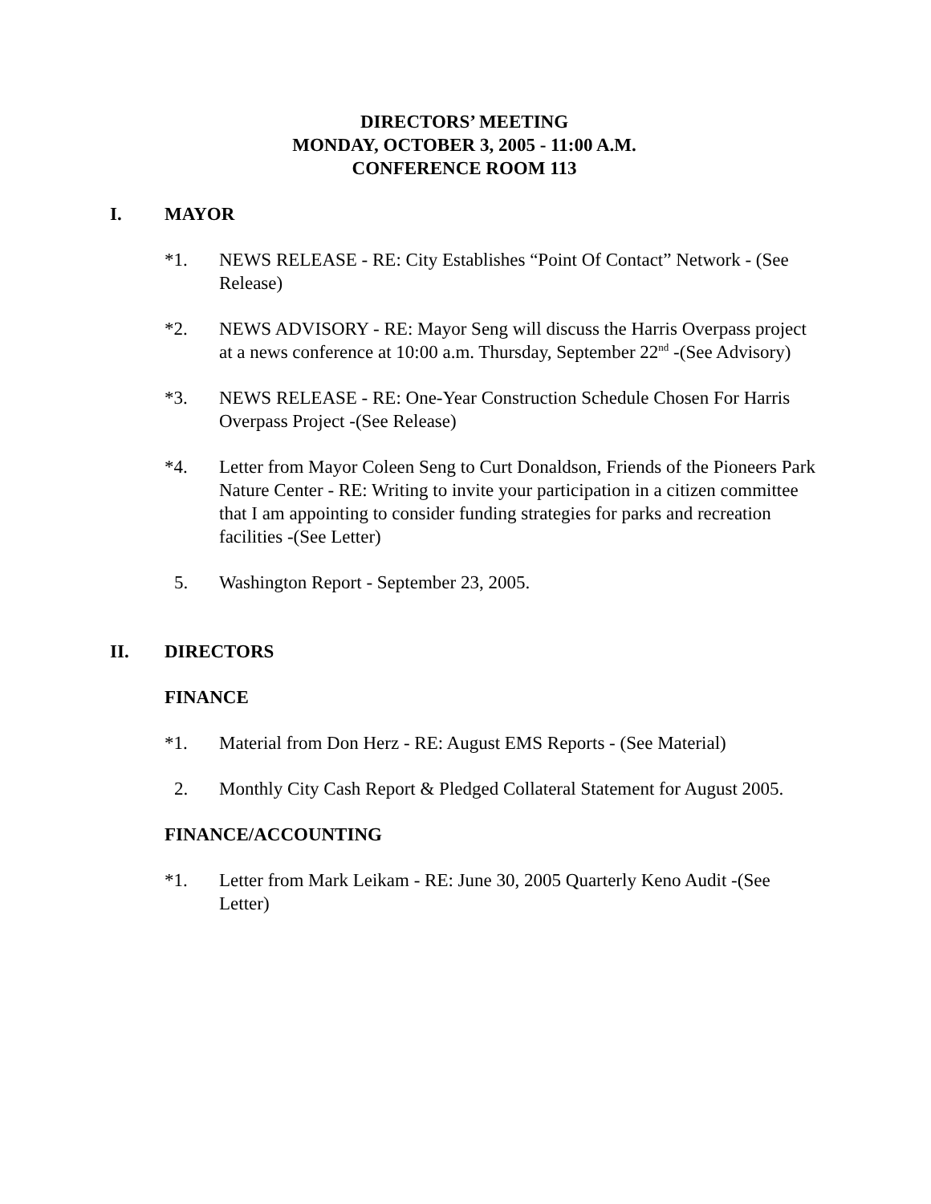DIRECTORS’ MEETING
MONDAY, OCTOBER 3, 2005 - 11:00 A.M.
CONFERENCE ROOM 113
I. MAYOR
*1. NEWS RELEASE - RE: City Establishes “Point Of Contact” Network - (See Release)
*2. NEWS ADVISORY - RE: Mayor Seng will discuss the Harris Overpass project at a news conference at 10:00 a.m. Thursday, September 22<sup>nd</sup> -(See Advisory)
*3. NEWS RELEASE - RE: One-Year Construction Schedule Chosen For Harris Overpass Project -(See Release)
*4. Letter from Mayor Coleen Seng to Curt Donaldson, Friends of the Pioneers Park Nature Center - RE: Writing to invite your participation in a citizen committee that I am appointing to consider funding strategies for parks and recreation facilities -(See Letter)
5. Washington Report - September 23, 2005.
II. DIRECTORS
FINANCE
*1. Material from Don Herz - RE: August EMS Reports - (See Material)
2. Monthly City Cash Report & Pledged Collateral Statement for August 2005.
FINANCE/ACCOUNTING
*1. Letter from Mark Leikam - RE: June 30, 2005 Quarterly Keno Audit -(See Letter)